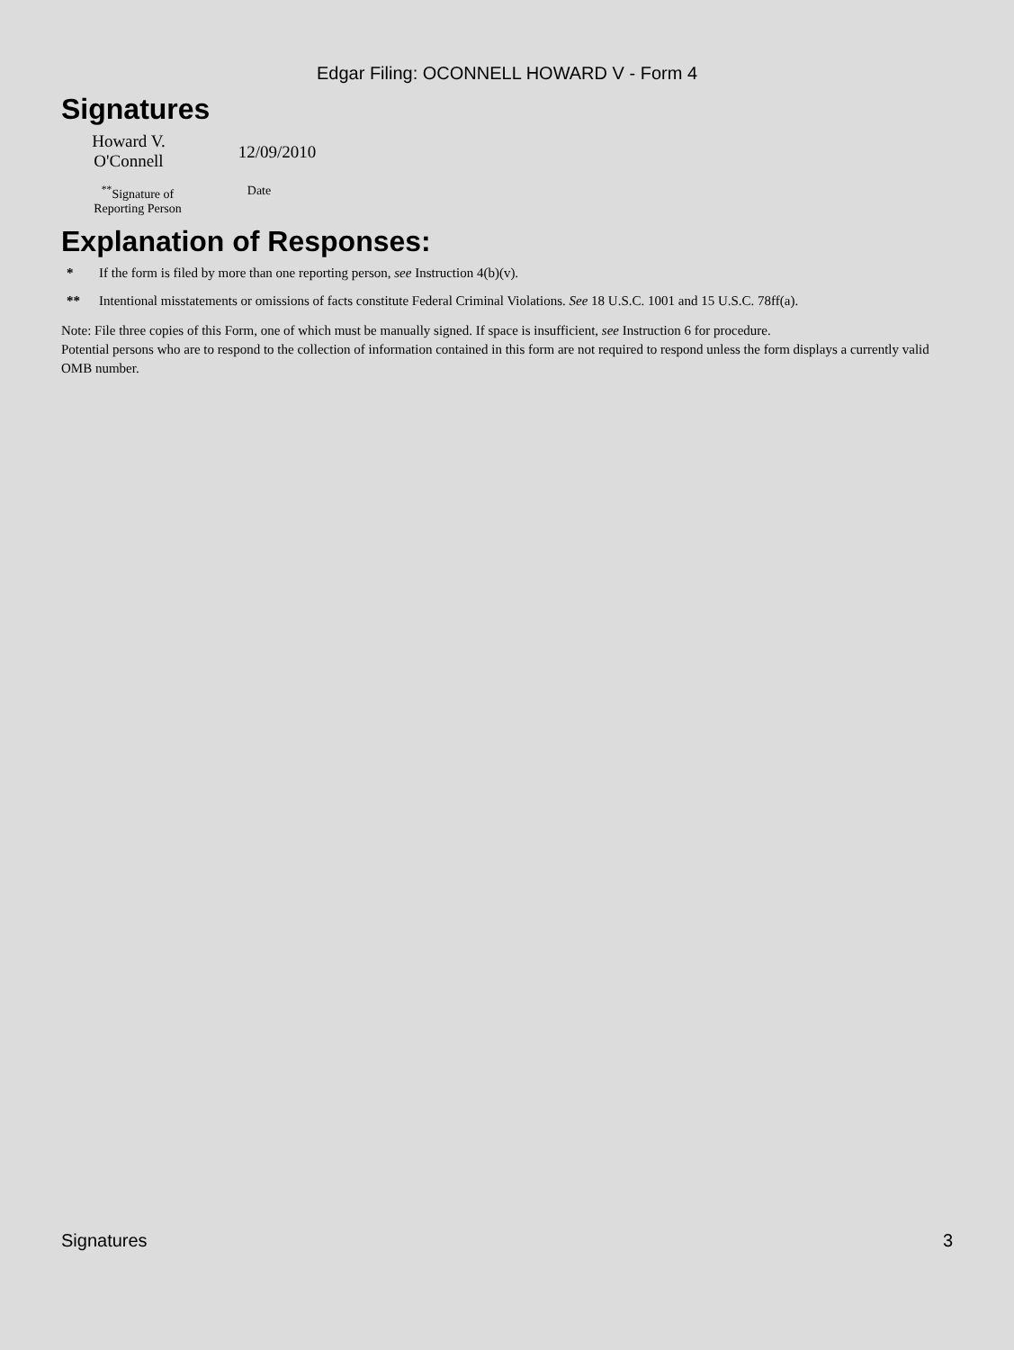Edgar Filing: OCONNELL HOWARD V - Form 4
Signatures
Howard V.
O'Connell
12/09/2010
<sup>**</sup> Signature of
Reporting Person
Date
Explanation of Responses:
* If the form is filed by more than one reporting person, see Instruction 4(b)(v).
** Intentional misstatements or omissions of facts constitute Federal Criminal Violations. See 18 U.S.C. 1001 and 15 U.S.C. 78ff(a).
Note: File three copies of this Form, one of which must be manually signed. If space is insufficient, see Instruction 6 for procedure.
Potential persons who are to respond to the collection of information contained in this form are not required to respond unless the form displays a currently valid OMB number.
Signatures 3